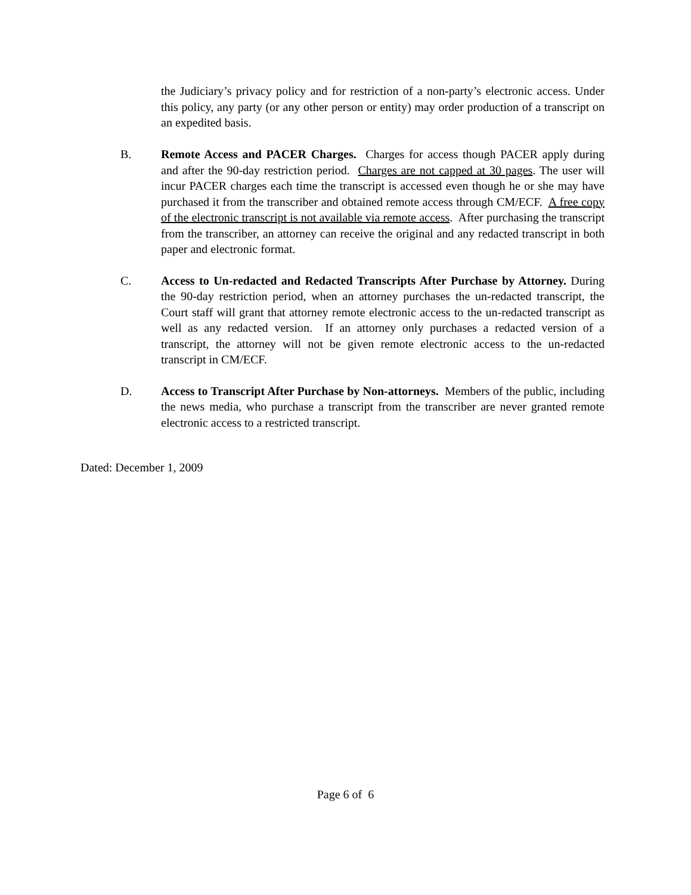the Judiciary’s privacy policy and for restriction of a non-party’s electronic access. Under this policy, any party (or any other person or entity) may order production of a transcript on an expedited basis.
B. Remote Access and PACER Charges. Charges for access though PACER apply during and after the 90-day restriction period. Charges are not capped at 30 pages. The user will incur PACER charges each time the transcript is accessed even though he or she may have purchased it from the transcriber and obtained remote access through CM/ECF. A free copy of the electronic transcript is not available via remote access. After purchasing the transcript from the transcriber, an attorney can receive the original and any redacted transcript in both paper and electronic format.
C. Access to Un-redacted and Redacted Transcripts After Purchase by Attorney. During the 90-day restriction period, when an attorney purchases the un-redacted transcript, the Court staff will grant that attorney remote electronic access to the un-redacted transcript as well as any redacted version. If an attorney only purchases a redacted version of a transcript, the attorney will not be given remote electronic access to the un-redacted transcript in CM/ECF.
D. Access to Transcript After Purchase by Non-attorneys. Members of the public, including the news media, who purchase a transcript from the transcriber are never granted remote electronic access to a restricted transcript.
Dated: December 1, 2009
Page 6 of 6